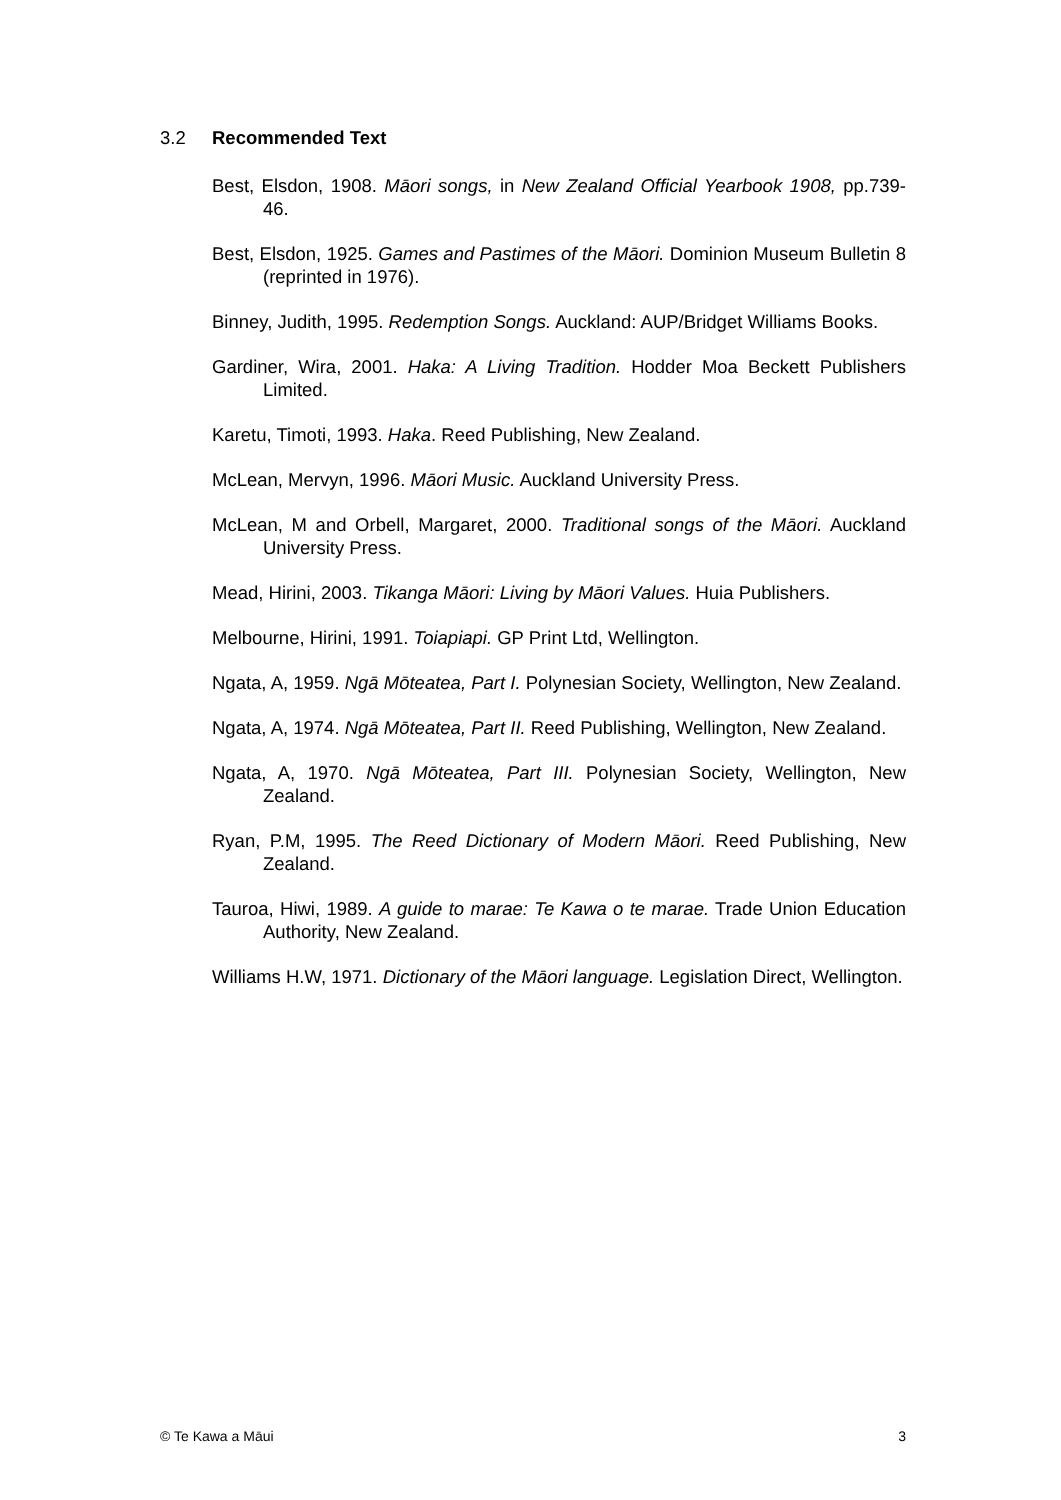3.2 Recommended Text
Best, Elsdon, 1908. Māori songs, in New Zealand Official Yearbook 1908, pp.739-46.
Best, Elsdon, 1925. Games and Pastimes of the Māori. Dominion Museum Bulletin 8 (reprinted in 1976).
Binney, Judith, 1995. Redemption Songs. Auckland: AUP/Bridget Williams Books.
Gardiner, Wira, 2001. Haka: A Living Tradition. Hodder Moa Beckett Publishers Limited.
Karetu, Timoti, 1993. Haka. Reed Publishing, New Zealand.
McLean, Mervyn, 1996. Māori Music. Auckland University Press.
McLean, M and Orbell, Margaret, 2000. Traditional songs of the Māori. Auckland University Press.
Mead, Hirini, 2003. Tikanga Māori: Living by Māori Values. Huia Publishers.
Melbourne, Hirini, 1991. Toiapiapi. GP Print Ltd, Wellington.
Ngata, A, 1959. Ngā Mōteatea, Part I. Polynesian Society, Wellington, New Zealand.
Ngata, A, 1974. Ngā Mōteatea, Part II. Reed Publishing, Wellington, New Zealand.
Ngata, A, 1970. Ngā Mōteatea, Part III. Polynesian Society, Wellington, New Zealand.
Ryan, P.M, 1995. The Reed Dictionary of Modern Māori. Reed Publishing, New Zealand.
Tauroa, Hiwi, 1989. A guide to marae: Te Kawa o te marae. Trade Union Education Authority, New Zealand.
Williams H.W, 1971. Dictionary of the Māori language. Legislation Direct, Wellington.
© Te Kawa a Māui 3